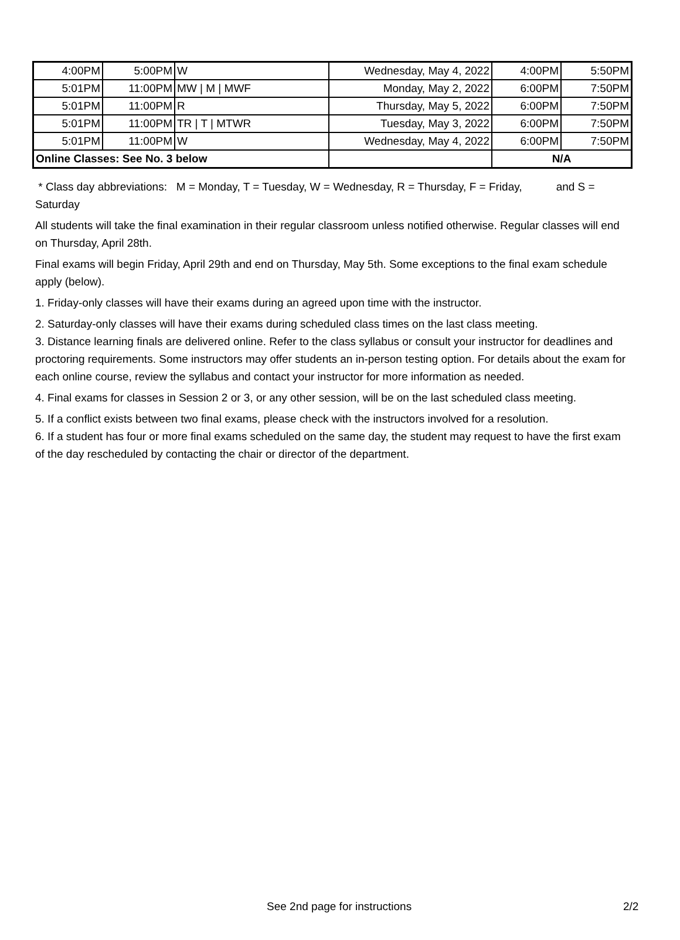| 4:00PM | 5:00PM | W | Wednesday, May 4, 2022 | 4:00PM | 5:50PM |
| 5:01PM | 11:00PM | MW / M / MWF | Monday, May 2, 2022 | 6:00PM | 7:50PM |
| 5:01PM | 11:00PM | R | Thursday, May 5, 2022 | 6:00PM | 7:50PM |
| 5:01PM | 11:00PM | TR / T / MTWR | Tuesday, May 3, 2022 | 6:00PM | 7:50PM |
| 5:01PM | 11:00PM | W | Wednesday, May 4, 2022 | 6:00PM | 7:50PM |
| Online Classes: See No. 3 below | | | | N/A | |
* Class day abbreviations: M = Monday, T = Tuesday, W = Wednesday, R = Thursday, F = Friday, and S = Saturday
All students will take the final examination in their regular classroom unless notified otherwise. Regular classes will end on Thursday, April 28th.
Final exams will begin Friday, April 29th and end on Thursday, May 5th. Some exceptions to the final exam schedule apply (below).
1. Friday-only classes will have their exams during an agreed upon time with the instructor.
2. Saturday-only classes will have their exams during scheduled class times on the last class meeting.
3. Distance learning finals are delivered online. Refer to the class syllabus or consult your instructor for deadlines and proctoring requirements. Some instructors may offer students an in-person testing option. For details about the exam for each online course, review the syllabus and contact your instructor for more information as needed.
4. Final exams for classes in Session 2 or 3, or any other session, will be on the last scheduled class meeting.
5. If a conflict exists between two final exams, please check with the instructors involved for a resolution.
6. If a student has four or more final exams scheduled on the same day, the student may request to have the first exam of the day rescheduled by contacting the chair or director of the department.
See 2nd page for instructions 2/2